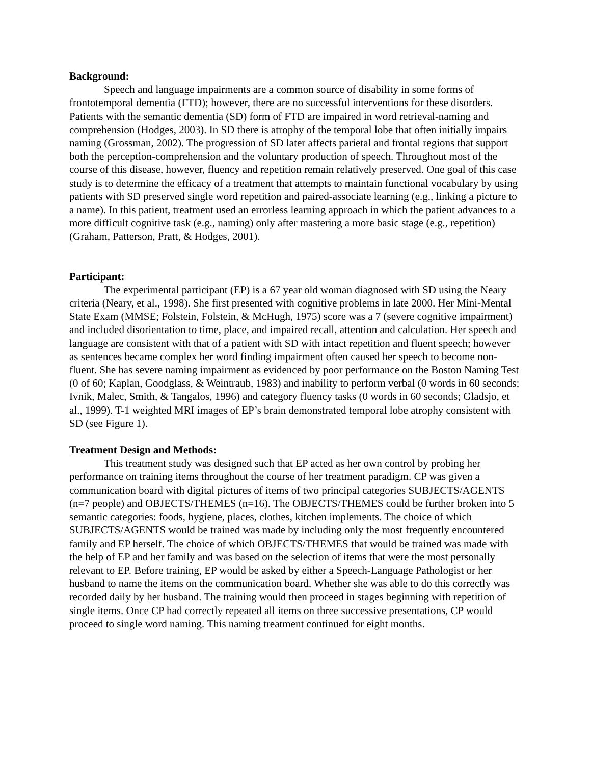Background:
Speech and language impairments are a common source of disability in some forms of frontotemporal dementia (FTD); however, there are no successful interventions for these disorders. Patients with the semantic dementia (SD) form of FTD are impaired in word retrieval-naming and comprehension (Hodges, 2003). In SD there is atrophy of the temporal lobe that often initially impairs naming (Grossman, 2002). The progression of SD later affects parietal and frontal regions that support both the perception-comprehension and the voluntary production of speech. Throughout most of the course of this disease, however, fluency and repetition remain relatively preserved. One goal of this case study is to determine the efficacy of a treatment that attempts to maintain functional vocabulary by using patients with SD preserved single word repetition and paired-associate learning (e.g., linking a picture to a name). In this patient, treatment used an errorless learning approach in which the patient advances to a more difficult cognitive task (e.g., naming) only after mastering a more basic stage (e.g., repetition) (Graham, Patterson, Pratt, & Hodges, 2001).
Participant:
The experimental participant (EP) is a 67 year old woman diagnosed with SD using the Neary criteria (Neary, et al., 1998). She first presented with cognitive problems in late 2000. Her Mini-Mental State Exam (MMSE; Folstein, Folstein, & McHugh, 1975) score was a 7 (severe cognitive impairment) and included disorientation to time, place, and impaired recall, attention and calculation. Her speech and language are consistent with that of a patient with SD with intact repetition and fluent speech; however as sentences became complex her word finding impairment often caused her speech to become non-fluent. She has severe naming impairment as evidenced by poor performance on the Boston Naming Test (0 of 60; Kaplan, Goodglass, & Weintraub, 1983) and inability to perform verbal (0 words in 60 seconds; Ivnik, Malec, Smith, & Tangalos, 1996) and category fluency tasks (0 words in 60 seconds; Gladsjo, et al., 1999). T-1 weighted MRI images of EP’s brain demonstrated temporal lobe atrophy consistent with SD (see Figure 1).
Treatment Design and Methods:
This treatment study was designed such that EP acted as her own control by probing her performance on training items throughout the course of her treatment paradigm. CP was given a communication board with digital pictures of items of two principal categories SUBJECTS/AGENTS (n=7 people) and OBJECTS/THEMES (n=16). The OBJECTS/THEMES could be further broken into 5 semantic categories: foods, hygiene, places, clothes, kitchen implements. The choice of which SUBJECTS/AGENTS would be trained was made by including only the most frequently encountered family and EP herself. The choice of which OBJECTS/THEMES that would be trained was made with the help of EP and her family and was based on the selection of items that were the most personally relevant to EP. Before training, EP would be asked by either a Speech-Language Pathologist or her husband to name the items on the communication board. Whether she was able to do this correctly was recorded daily by her husband. The training would then proceed in stages beginning with repetition of single items. Once CP had correctly repeated all items on three successive presentations, CP would proceed to single word naming. This naming treatment continued for eight months.